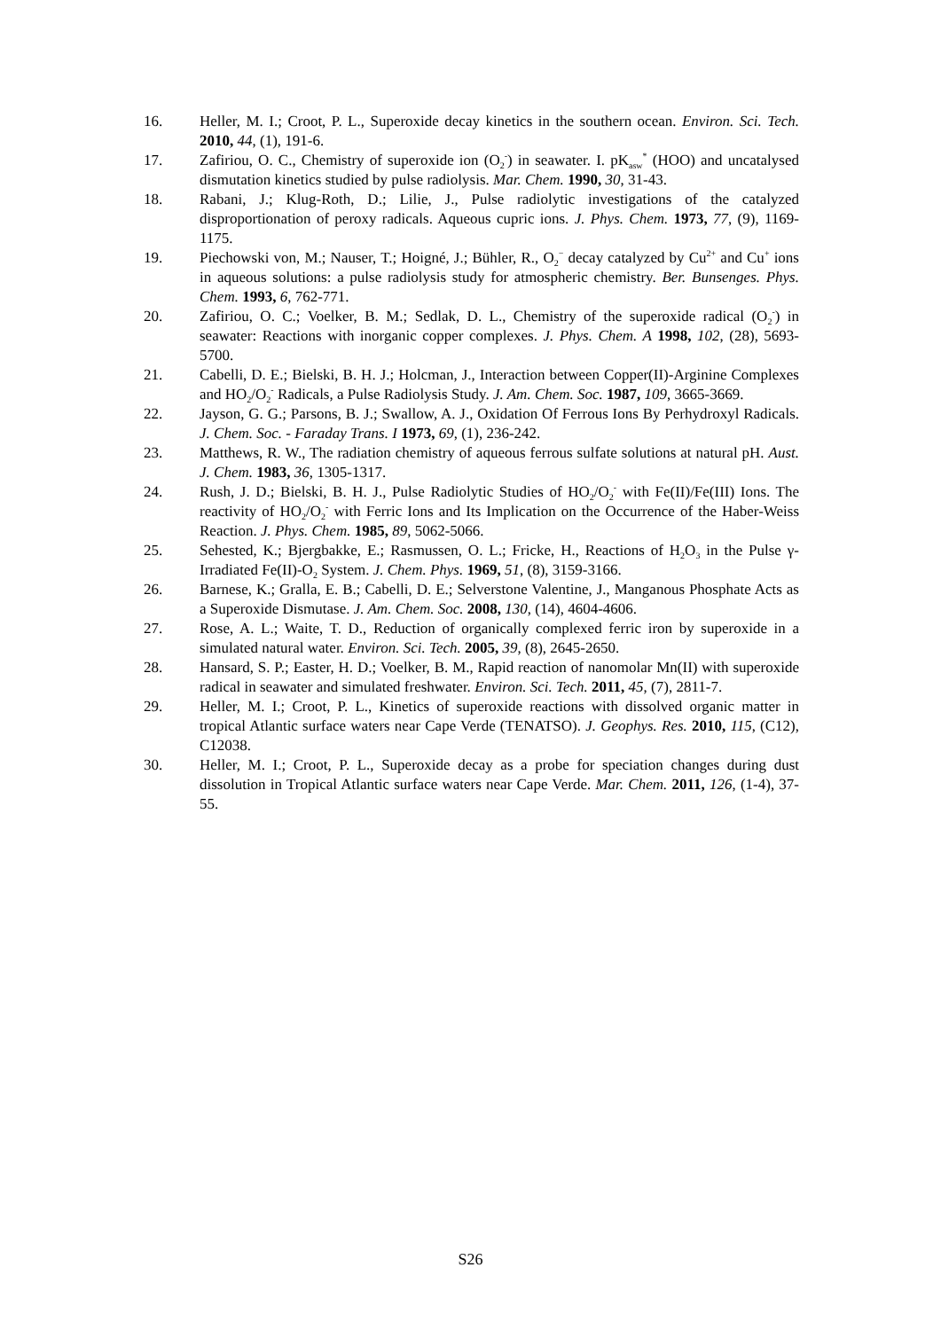16. Heller, M. I.; Croot, P. L., Superoxide decay kinetics in the southern ocean. Environ. Sci. Tech. 2010, 44, (1), 191-6.
17. Zafiriou, O. C., Chemistry of superoxide ion (O<sub>2</sub><sup>-</sup>) in seawater. I. pK<sub>asw</sub><sup>*</sup> (HOO) and uncatalysed dismutation kinetics studied by pulse radiolysis. Mar. Chem. 1990, 30, 31-43.
18. Rabani, J.; Klug-Roth, D.; Lilie, J., Pulse radiolytic investigations of the catalyzed disproportionation of peroxy radicals. Aqueous cupric ions. J. Phys. Chem. 1973, 77, (9), 1169-1175.
19. Piechowski von, M.; Nauser, T.; Hoigné, J.; Bühler, R., O<sub>2</sub><sup>−</sup> decay catalyzed by Cu<sup>2+</sup> and Cu<sup>+</sup> ions in aqueous solutions: a pulse radiolysis study for atmospheric chemistry. Ber. Bunsenges. Phys. Chem. 1993, 6, 762-771.
20. Zafiriou, O. C.; Voelker, B. M.; Sedlak, D. L., Chemistry of the superoxide radical (O<sub>2</sub><sup>-</sup>) in seawater: Reactions with inorganic copper complexes. J. Phys. Chem. A 1998, 102, (28), 5693-5700.
21. Cabelli, D. E.; Bielski, B. H. J.; Holcman, J., Interaction between Copper(II)-Arginine Complexes and HO<sub>2</sub>/O<sub>2</sub><sup>-</sup> Radicals, a Pulse Radiolysis Study. J. Am. Chem. Soc. 1987, 109, 3665-3669.
22. Jayson, G. G.; Parsons, B. J.; Swallow, A. J., Oxidation Of Ferrous Ions By Perhydroxyl Radicals. J. Chem. Soc. - Faraday Trans. I 1973, 69, (1), 236-242.
23. Matthews, R. W., The radiation chemistry of aqueous ferrous sulfate solutions at natural pH. Aust. J. Chem. 1983, 36, 1305-1317.
24. Rush, J. D.; Bielski, B. H. J., Pulse Radiolytic Studies of HO<sub>2</sub>/O<sub>2</sub><sup>-</sup> with Fe(II)/Fe(III) Ions. The reactivity of HO<sub>2</sub>/O<sub>2</sub><sup>-</sup> with Ferric Ions and Its Implication on the Occurrence of the Haber-Weiss Reaction. J. Phys. Chem. 1985, 89, 5062-5066.
25. Sehested, K.; Bjergbakke, E.; Rasmussen, O. L.; Fricke, H., Reactions of H<sub>2</sub>O<sub>3</sub> in the Pulse γ-Irradiated Fe(II)-O<sub>2</sub> System. J. Chem. Phys. 1969, 51, (8), 3159-3166.
26. Barnese, K.; Gralla, E. B.; Cabelli, D. E.; Selverstone Valentine, J., Manganous Phosphate Acts as a Superoxide Dismutase. J. Am. Chem. Soc. 2008, 130, (14), 4604-4606.
27. Rose, A. L.; Waite, T. D., Reduction of organically complexed ferric iron by superoxide in a simulated natural water. Environ. Sci. Tech. 2005, 39, (8), 2645-2650.
28. Hansard, S. P.; Easter, H. D.; Voelker, B. M., Rapid reaction of nanomolar Mn(II) with superoxide radical in seawater and simulated freshwater. Environ. Sci. Tech. 2011, 45, (7), 2811-7.
29. Heller, M. I.; Croot, P. L., Kinetics of superoxide reactions with dissolved organic matter in tropical Atlantic surface waters near Cape Verde (TENATSO). J. Geophys. Res. 2010, 115, (C12), C12038.
30. Heller, M. I.; Croot, P. L., Superoxide decay as a probe for speciation changes during dust dissolution in Tropical Atlantic surface waters near Cape Verde. Mar. Chem. 2011, 126, (1-4), 37-55.
S26